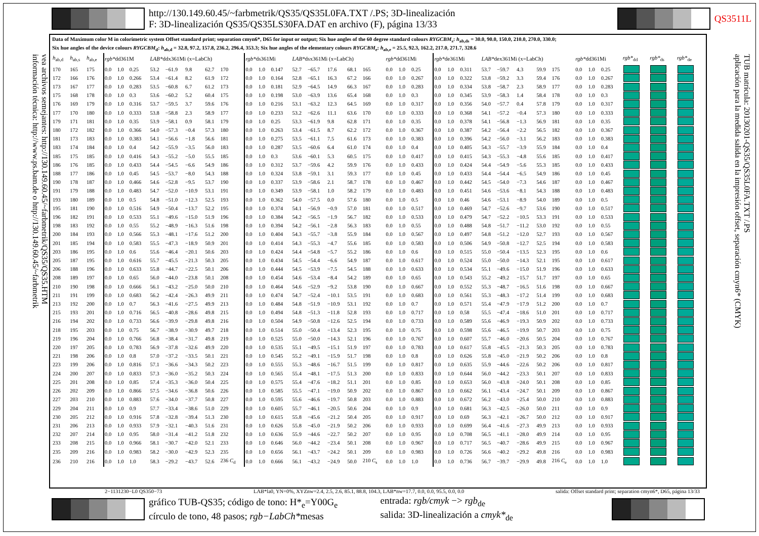http://130.149.60.45/~farbmetrik/QS35/QS35L0FA.TXT /.PS; 3D-linealización
F: 3D-linealización QS35/QS35LS30FA.DAT en archivo (F), página 13/33
QS3511L
vea archivos semejantes: http://130.149.60.45/~farbmetrik/QS35/QS35.HTM
información técnica: http://www.ps.bam.de o http://130.149.60.45/~farbmetrik
Data of Maximum color M in colorimetric system Offset standard print; separation cmyn6*, D65 for input or output; Six hue angles of the 60 degree standard colours RYGCBM<sub>s</sub>: h<sub>ab,ds</sub> = 30.0, 90.0, 150.0, 210.0, 270.0, 330.0;
Six hue angles of the device colours RYGCBM<sub>d</sub>: h<sub>ab,d</sub> = 32.8, 97.2, 157.8, 236.2, 296.4, 353.3; Six hue angles of the elementary colours RYGCBM<sub>e</sub>: h<sub>ab,e</sub> = 25.5, 92.3, 162.2, 217.0, 271.7, 328.6
| h<sub>ab,d</sub> | h<sub>ab,s</sub> | h<sub>ab,e</sub> | rgb* dd361M | | | LAB* ddx361Mi (x=LabCh) | | | | | rgb* ds361Mi | | | LAB* dsx361Mi (x=LabCh) | | | | | rgb* dd361Mi | | | rgb* de361Mi | | | LAB* dex361Mi (x=LabCh) | | | | | rgb* dd361Mi | | | rgb*<sub>dd</sub> | rgb*<sub>ds</sub> | rgb*<sub>de</sub> |
| --- | --- | --- | --- | --- | --- | --- | --- | --- | --- | --- | --- | --- | --- | --- | --- | --- | --- | --- | --- | --- | --- | --- | --- | --- | --- | --- | --- | --- | --- | --- | --- | --- | --- | --- | --- |
| 170 | 165 | 175 | 0.0 | 1.0 | 0.25 | 53.2 | −61.9 | 9.8 | 62.7 | 170 | 0.0 | 1.0 | 0.147 | 52.7 | −65.7 | 17.6 | 68.1 | 165 | 0.0 | 1.0 | 0.25 | 0.0 | 1.0 | 0.311 | 53.7 | −59.7 | 4.3 | 59.9 | 175 | 0.0 | 1.0 | 0.25 | | | |
| 172 | 166 | 176 | 0.0 | 1.0 | 0.266 | 53.4 | −61.4 | 8.2 | 61.9 | 172 | 0.0 | 1.0 | 0.164 | 52.8 | −65.1 | 16.3 | 67.2 | 166 | 0.0 | 1.0 | 0.267 | 0.0 | 1.0 | 0.322 | 53.8 | −59.2 | 3.3 | 59.4 | 176 | 0.0 | 1.0 | 0.267 | | | |
| 173 | 167 | 177 | 0.0 | 1.0 | 0.283 | 53.5 | −60.8 | 6.7 | 61.2 | 173 | 0.0 | 1.0 | 0.181 | 52.9 | −64.5 | 14.9 | 66.3 | 167 | 0.0 | 1.0 | 0.283 | 0.0 | 1.0 | 0.334 | 53.8 | −58.7 | 2.3 | 58.9 | 177 | 0.0 | 1.0 | 0.283 | | | |
| 175 | 168 | 178 | 0.0 | 1.0 | 0.3 | 53.6 | −60.2 | 5.2 | 60.4 | 175 | 0.0 | 1.0 | 0.198 | 53.0 | −63.9 | 13.6 | 65.4 | 168 | 0.0 | 1.0 | 0.3 | 0.0 | 1.0 | 0.345 | 53.9 | −58.3 | 1.4 | 58.4 | 178 | 0.0 | 1.0 | 0.3 | | | |
| 176 | 169 | 179 | 0.0 | 1.0 | 0.316 | 53.7 | −59.5 | 3.7 | 59.6 | 176 | 0.0 | 1.0 | 0.216 | 53.1 | −63.2 | 12.3 | 64.5 | 169 | 0.0 | 1.0 | 0.317 | 0.0 | 1.0 | 0.356 | 54.0 | −57.7 | 0.4 | 57.8 | 179 | 0.0 | 1.0 | 0.317 | | | |
| 177 | 170 | 180 | 0.0 | 1.0 | 0.333 | 53.8 | −58.8 | 2.3 | 58.9 | 177 | 0.0 | 1.0 | 0.233 | 53.2 | −62.6 | 11.1 | 63.6 | 170 | 0.0 | 1.0 | 0.333 | 0.0 | 1.0 | 0.368 | 54.1 | −57.2 | −0.4 | 57.3 | 180 | 0.0 | 1.0 | 0.333 | | | |
| 179 | 171 | 181 | 0.0 | 1.0 | 0.35 | 53.9 | −58.1 | 0.9 | 58.1 | 179 | 0.0 | 1.0 | 0.25 | 53.3 | −61.9 | 9.8 | 62.8 | 171 | 0.0 | 1.0 | 0.35 | 0.0 | 1.0 | 0.378 | 54.1 | −56.8 | −1.3 | 56.9 | 181 | 0.0 | 1.0 | 0.35 | | | |
| 180 | 172 | 182 | 0.0 | 1.0 | 0.366 | 54.0 | −57.3 | −0.4 | 57.3 | 180 | 0.0 | 1.0 | 0.263 | 53.4 | −61.5 | 8.7 | 62.2 | 172 | 0.0 | 1.0 | 0.367 | 0.0 | 1.0 | 0.387 | 54.2 | −56.4 | −2.2 | 56.5 | 182 | 0.0 | 1.0 | 0.367 | | | |
| 181 | 173 | 183 | 0.0 | 1.0 | 0.383 | 54.1 | −56.6 | −1.8 | 56.6 | 181 | 0.0 | 1.0 | 0.275 | 53.5 | −61.1 | 7.5 | 61.6 | 173 | 0.0 | 1.0 | 0.383 | 0.0 | 1.0 | 0.396 | 54.2 | −56.0 | −3.1 | 56.2 | 183 | 0.0 | 1.0 | 0.383 | | | |
| 183 | 174 | 184 | 0.0 | 1.0 | 0.4 | 54.2 | −55.9 | −3.5 | 56.0 | 183 | 0.0 | 1.0 | 0.287 | 53.5 | −60.6 | 6.4 | 61.0 | 174 | 0.0 | 1.0 | 0.4 | 0.0 | 1.0 | 0.405 | 54.3 | −55.7 | −3.9 | 55.9 | 184 | 0.0 | 1.0 | 0.4 | | | |
| 185 | 175 | 185 | 0.0 | 1.0 | 0.416 | 54.3 | −55.2 | −5.0 | 55.5 | 185 | 0.0 | 1.0 | 0.3 | 53.6 | −60.1 | 5.3 | 60.5 | 175 | 0.0 | 1.0 | 0.417 | 0.0 | 1.0 | 0.415 | 54.3 | −55.3 | −4.8 | 55.6 | 185 | 0.0 | 1.0 | 0.417 | | | |
| 186 | 176 | 185 | 0.0 | 1.0 | 0.433 | 54.4 | −54.5 | −6.6 | 54.9 | 186 | 0.0 | 1.0 | 0.312 | 53.7 | −59.6 | 4.2 | 59.9 | 176 | 0.0 | 1.0 | 0.433 | 0.0 | 1.0 | 0.424 | 54.4 | −54.9 | −5.6 | 55.3 | 185 | 0.0 | 1.0 | 0.433 | | | |
| 188 | 177 | 186 | 0.0 | 1.0 | 0.45 | 54.5 | −53.7 | −8.0 | 54.3 | 188 | 0.0 | 1.0 | 0.324 | 53.8 | −59.1 | 3.1 | 59.3 | 177 | 0.0 | 1.0 | 0.45 | 0.0 | 1.0 | 0.433 | 54.4 | −54.4 | −6.5 | 54.9 | 186 | 0.0 | 1.0 | 0.45 | | | |
| 190 | 178 | 187 | 0.0 | 1.0 | 0.466 | 54.6 | −52.8 | −9.5 | 53.7 | 190 | 0.0 | 1.0 | 0.337 | 53.9 | −58.6 | 2.1 | 58.7 | 178 | 0.0 | 1.0 | 0.467 | 0.0 | 1.0 | 0.442 | 54.5 | −54.0 | −7.3 | 54.6 | 187 | 0.0 | 1.0 | 0.467 | | | |
| 191 | 179 | 188 | 0.0 | 1.0 | 0.483 | 54.7 | −52.0 | −10.9 | 53.1 | 191 | 0.0 | 1.0 | 0.349 | 53.9 | −58.1 | 1.0 | 58.2 | 179 | 0.0 | 1.0 | 0.483 | 0.0 | 1.0 | 0.451 | 54.6 | −53.6 | −8.1 | 54.3 | 188 | 0.0 | 1.0 | 0.483 | | | |
| 193 | 180 | 189 | 0.0 | 1.0 | 0.5 | 54.8 | −51.0 | −12.3 | 52.5 | 193 | 0.0 | 1.0 | 0.362 | 54.0 | −57.5 | 0.0 | 57.6 | 180 | 0.0 | 1.0 | 0.5 | 0.0 | 1.0 | 0.46 | 54.6 | −53.1 | −8.9 | 54.0 | 189 | 0.0 | 1.0 | 0.5 | | | |
| 195 | 181 | 190 | 0.0 | 1.0 | 0.516 | 54.9 | −50.4 | −13.7 | 52.2 | 195 | 0.0 | 1.0 | 0.374 | 54.1 | −56.9 | −0.9 | 57.0 | 181 | 0.0 | 1.0 | 0.517 | 0.0 | 1.0 | 0.469 | 54.7 | −52.6 | −9.7 | 53.6 | 190 | 0.0 | 1.0 | 0.517 | | | |
| 196 | 182 | 191 | 0.0 | 1.0 | 0.533 | 55.1 | −49.6 | −15.0 | 51.9 | 196 | 0.0 | 1.0 | 0.384 | 54.2 | −56.5 | −1.9 | 56.7 | 182 | 0.0 | 1.0 | 0.533 | 0.0 | 1.0 | 0.479 | 54.7 | −52.2 | −10.5 | 53.3 | 191 | 0.0 | 1.0 | 0.533 | | | |
| 198 | 183 | 192 | 0.0 | 1.0 | 0.55 | 55.2 | −48.9 | −16.3 | 51.6 | 198 | 0.0 | 1.0 | 0.394 | 54.2 | −56.1 | −2.8 | 56.3 | 183 | 0.0 | 1.0 | 0.55 | 0.0 | 1.0 | 0.488 | 54.8 | −51.7 | −11.2 | 53.0 | 192 | 0.0 | 1.0 | 0.55 | | | |
| 200 | 184 | 193 | 0.0 | 1.0 | 0.566 | 55.3 | −48.1 | −17.6 | 51.2 | 200 | 0.0 | 1.0 | 0.404 | 54.3 | −55.7 | −3.8 | 55.9 | 184 | 0.0 | 1.0 | 0.567 | 0.0 | 1.0 | 0.497 | 54.8 | −51.2 | −12.0 | 52.7 | 193 | 0.0 | 1.0 | 0.567 | | | |
| 201 | 185 | 194 | 0.0 | 1.0 | 0.583 | 55.5 | −47.3 | −18.9 | 50.9 | 201 | 0.0 | 1.0 | 0.414 | 54.3 | −55.3 | −4.7 | 55.6 | 185 | 0.0 | 1.0 | 0.583 | 0.0 | 1.0 | 0.506 | 54.9 | −50.8 | −12.7 | 52.5 | 194 | 0.0 | 1.0 | 0.583 | | | |
| 203 | 186 | 195 | 0.0 | 1.0 | 0.6 | 55.6 | −46.4 | −20.1 | 50.6 | 203 | 0.0 | 1.0 | 0.424 | 54.4 | −54.8 | −5.7 | 55.2 | 186 | 0.0 | 1.0 | 0.6 | 0.0 | 1.0 | 0.515 | 55.0 | −50.4 | −13.5 | 52.3 | 195 | 0.0 | 1.0 | 0.6 | | | |
| 205 | 187 | 195 | 0.0 | 1.0 | 0.616 | 55.7 | −45.5 | −21.3 | 50.3 | 205 | 0.0 | 1.0 | 0.434 | 54.5 | −54.4 | −6.6 | 54.9 | 187 | 0.0 | 1.0 | 0.617 | 0.0 | 1.0 | 0.524 | 55.0 | −50.0 | −14.3 | 52.1 | 195 | 0.0 | 1.0 | 0.617 | | | |
| 206 | 188 | 196 | 0.0 | 1.0 | 0.633 | 55.8 | −44.7 | −22.5 | 50.1 | 206 | 0.0 | 1.0 | 0.444 | 54.5 | −53.9 | −7.5 | 54.5 | 188 | 0.0 | 1.0 | 0.633 | 0.0 | 1.0 | 0.534 | 55.1 | −49.6 | −15.0 | 51.9 | 196 | 0.0 | 1.0 | 0.633 | | | |
| 208 | 189 | 197 | 0.0 | 1.0 | 0.65 | 56.0 | −44.0 | −23.8 | 50.1 | 208 | 0.0 | 1.0 | 0.454 | 54.6 | −53.4 | −8.4 | 54.2 | 189 | 0.0 | 1.0 | 0.65 | 0.0 | 1.0 | 0.543 | 55.2 | −49.2 | −15.7 | 51.7 | 197 | 0.0 | 1.0 | 0.65 | | | |
| 210 | 190 | 198 | 0.0 | 1.0 | 0.666 | 56.1 | −43.2 | −25.0 | 50.0 | 210 | 0.0 | 1.0 | 0.464 | 54.6 | −52.9 | −9.2 | 53.8 | 190 | 0.0 | 1.0 | 0.667 | 0.0 | 1.0 | 0.552 | 55.3 | −48.7 | −16.5 | 51.6 | 198 | 0.0 | 1.0 | 0.667 | | | |
| 211 | 191 | 199 | 0.0 | 1.0 | 0.683 | 56.2 | −42.4 | −26.3 | 49.9 | 211 | 0.0 | 1.0 | 0.474 | 54.7 | −52.4 | −10.1 | 53.5 | 191 | 0.0 | 1.0 | 0.683 | 0.0 | 1.0 | 0.561 | 55.3 | −48.3 | −17.2 | 51.4 | 199 | 0.0 | 1.0 | 0.683 | | | |
| 213 | 192 | 200 | 0.0 | 1.0 | 0.7 | 56.3 | −41.6 | −27.5 | 49.9 | 213 | 0.0 | 1.0 | 0.484 | 54.8 | −51.9 | −10.9 | 53.1 | 192 | 0.0 | 1.0 | 0.7 | 0.0 | 1.0 | 0.571 | 55.4 | −47.9 | −17.9 | 51.2 | 200 | 0.0 | 1.0 | 0.7 | | | |
| 215 | 193 | 201 | 0.0 | 1.0 | 0.716 | 56.5 | −40.8 | −28.6 | 49.8 | 215 | 0.0 | 1.0 | 0.494 | 54.8 | −51.3 | −11.8 | 52.8 | 193 | 0.0 | 1.0 | 0.717 | 0.0 | 1.0 | 0.58 | 55.5 | −47.4 | −18.6 | 51.0 | 201 | 0.0 | 1.0 | 0.717 | | | |
| 216 | 194 | 202 | 0.0 | 1.0 | 0.733 | 56.6 | −39.9 | −29.8 | 49.8 | 216 | 0.0 | 1.0 | 0.504 | 54.9 | −50.8 | −12.6 | 52.5 | 194 | 0.0 | 1.0 | 0.733 | 0.0 | 1.0 | 0.589 | 55.6 | −46.9 | −19.3 | 50.9 | 202 | 0.0 | 1.0 | 0.733 | | | |
| 218 | 195 | 203 | 0.0 | 1.0 | 0.75 | 56.7 | −38.9 | −30.9 | 49.7 | 218 | 0.0 | 1.0 | 0.514 | 55.0 | −50.4 | −13.4 | 52.3 | 195 | 0.0 | 1.0 | 0.75 | 0.0 | 1.0 | 0.598 | 55.6 | −46.5 | −19.9 | 50.7 | 203 | 0.0 | 1.0 | 0.75 | | | |
| 219 | 196 | 204 | 0.0 | 1.0 | 0.766 | 56.8 | −38.4 | −31.7 | 49.8 | 219 | 0.0 | 1.0 | 0.525 | 55.0 | −50.0 | −14.3 | 52.1 | 196 | 0.0 | 1.0 | 0.767 | 0.0 | 1.0 | 0.607 | 55.7 | −46.0 | −20.6 | 50.5 | 204 | 0.0 | 1.0 | 0.767 | | | |
| 220 | 197 | 205 | 0.0 | 1.0 | 0.783 | 56.9 | −37.8 | −32.6 | 49.9 | 220 | 0.0 | 1.0 | 0.535 | 55.1 | −49.5 | −15.1 | 51.9 | 197 | 0.0 | 1.0 | 0.783 | 0.0 | 1.0 | 0.617 | 55.8 | −45.5 | −21.3 | 50.3 | 205 | 0.0 | 1.0 | 0.783 | | | |
| 221 | 198 | 206 | 0.0 | 1.0 | 0.8 | 57.0 | −37.2 | −33.5 | 50.1 | 221 | 0.0 | 1.0 | 0.545 | 55.2 | −49.1 | −15.9 | 51.7 | 198 | 0.0 | 1.0 | 0.8 | 0.0 | 1.0 | 0.626 | 55.8 | −45.0 | −21.9 | 50.2 | 206 | 0.0 | 1.0 | 0.8 | | | |
| 223 | 199 | 206 | 0.0 | 1.0 | 0.816 | 57.1 | −36.6 | −34.3 | 50.2 | 223 | 0.0 | 1.0 | 0.555 | 55.3 | −48.6 | −16.7 | 51.5 | 199 | 0.0 | 1.0 | 0.817 | 0.0 | 1.0 | 0.635 | 55.9 | −44.6 | −22.6 | 50.2 | 206 | 0.0 | 1.0 | 0.817 | | | |
| 224 | 200 | 207 | 0.0 | 1.0 | 0.833 | 57.3 | −36.0 | −35.2 | 50.3 | 224 | 0.0 | 1.0 | 0.565 | 55.4 | −48.1 | −17.5 | 51.3 | 200 | 0.0 | 1.0 | 0.833 | 0.0 | 1.0 | 0.644 | 56.0 | −44.2 | −23.3 | 50.1 | 207 | 0.0 | 1.0 | 0.833 | | | |
| 225 | 201 | 208 | 0.0 | 1.0 | 0.85 | 57.4 | −35.3 | −36.0 | 50.4 | 225 | 0.0 | 1.0 | 0.575 | 55.4 | −47.6 | −18.2 | 51.1 | 201 | 0.0 | 1.0 | 0.85 | 0.0 | 1.0 | 0.653 | 56.0 | −43.8 | −24.0 | 50.1 | 208 | 0.0 | 1.0 | 0.85 | | | |
| 226 | 202 | 209 | 0.0 | 1.0 | 0.866 | 57.5 | −34.6 | −36.8 | 50.6 | 226 | 0.0 | 1.0 | 0.585 | 55.5 | −47.1 | −19.0 | 50.9 | 202 | 0.0 | 1.0 | 0.867 | 0.0 | 1.0 | 0.662 | 56.1 | −43.4 | −24.7 | 50.1 | 209 | 0.0 | 1.0 | 0.867 | | | |
| 227 | 203 | 210 | 0.0 | 1.0 | 0.883 | 57.6 | −34.0 | −37.7 | 50.8 | 227 | 0.0 | 1.0 | 0.595 | 55.6 | −46.6 | −19.7 | 50.8 | 203 | 0.0 | 1.0 | 0.883 | 0.0 | 1.0 | 0.672 | 56.2 | −43.0 | −25.4 | 50.0 | 210 | 0.0 | 1.0 | 0.883 | | | |
| 229 | 204 | 211 | 0.0 | 1.0 | 0.9 | 57.7 | −33.4 | −38.6 | 51.0 | 229 | 0.0 | 1.0 | 0.605 | 55.7 | −46.1 | −20.5 | 50.6 | 204 | 0.0 | 1.0 | 0.9 | 0.0 | 1.0 | 0.681 | 56.3 | −42.5 | −26.0 | 50.0 | 211 | 0.0 | 1.0 | 0.9 | | | |
| 230 | 205 | 212 | 0.0 | 1.0 | 0.916 | 57.8 | −32.8 | −39.4 | 51.3 | 230 | 0.0 | 1.0 | 0.615 | 55.8 | −45.6 | −21.2 | 50.4 | 205 | 0.0 | 1.0 | 0.917 | 0.0 | 1.0 | 0.69 | 56.3 | −42.1 | −26.7 | 50.0 | 212 | 0.0 | 1.0 | 0.917 | | | |
| 231 | 206 | 213 | 0.0 | 1.0 | 0.933 | 57.9 | −32.1 | −40.3 | 51.6 | 231 | 0.0 | 1.0 | 0.626 | 55.8 | −45.0 | −21.9 | 50.2 | 206 | 0.0 | 1.0 | 0.933 | 0.0 | 1.0 | 0.699 | 56.4 | −41.6 | −27.3 | 49.9 | 213 | 0.0 | 1.0 | 0.933 | | | |
| 232 | 207 | 214 | 0.0 | 1.0 | 0.95 | 58.0 | −31.4 | −41.2 | 51.8 | 232 | 0.0 | 1.0 | 0.636 | 55.9 | −44.6 | −22.7 | 50.2 | 207 | 0.0 | 1.0 | 0.95 | 0.0 | 1.0 | 0.708 | 56.5 | −41.1 | −28.0 | 49.9 | 214 | 0.0 | 1.0 | 0.95 | | | |
| 233 | 208 | 215 | 0.0 | 1.0 | 0.966 | 58.1 | −30.7 | −42.0 | 52.1 | 233 | 0.0 | 1.0 | 0.646 | 56.0 | −44.2 | −23.4 | 50.1 | 208 | 0.0 | 1.0 | 0.967 | 0.0 | 1.0 | 0.717 | 56.5 | −40.7 | −28.6 | 49.9 | 215 | 0.0 | 1.0 | 0.967 | | | |
| 235 | 209 | 216 | 0.0 | 1.0 | 0.983 | 58.2 | −30.0 | −42.9 | 52.3 | 235 | 0.0 | 1.0 | 0.656 | 56.1 | −43.7 | −24.2 | 50.1 | 209 | 0.0 | 1.0 | 0.983 | 0.0 | 1.0 | 0.726 | 56.6 | −40.2 | −29.2 | 49.8 | 216 | 0.0 | 1.0 | 0.983 | | | |
| 236 | 210 | 216 | 0.0 | 1.0 | 1.0 | 58.3 | −29.2 | −43.7 | 52.6 | 236 C<sub>d</sub> | 0.0 | 1.0 | 0.666 | 56.1 | −43.2 | −24.9 | 50.0 | 210 C<sub>s</sub> | 0.0 | 1.0 | 1.0 | 0.0 | 1.0 | 0.736 | 56.7 | −39.7 | −29.9 | 49.8 | 216 C<sub>e</sub> | 0.0 | 1.0 | 1.0 | | | |
TUB matrícula: 20130201-QS35/QS35L0FA.TXT /.PS
aplicación para la medida salida en la impresión offset, separación cmyn6* (CMYK)
2−1131230−L0 QS350−73 LAB*la0, YN=0%, XYZnw=2.4, 2.5, 2.6, 85.1, 88.8, 104.3, LAB*nw=17.7, 0.0, 0.0, 95.5, 0.0, 0.0 salida: Offset standard print; separation cmyn6*, D65, página 13/33
gráfico TUB-QS35; código de tono: H*<sub>e</sub>=Y00G<sub>e</sub>
círculo de tono, 48 pasos; rgb−LabCh*mesas
entrada: rgb/cmyk −> rgb<sub>de</sub>
salida: 3D-linealización a cmyk*<sub>de</sub>